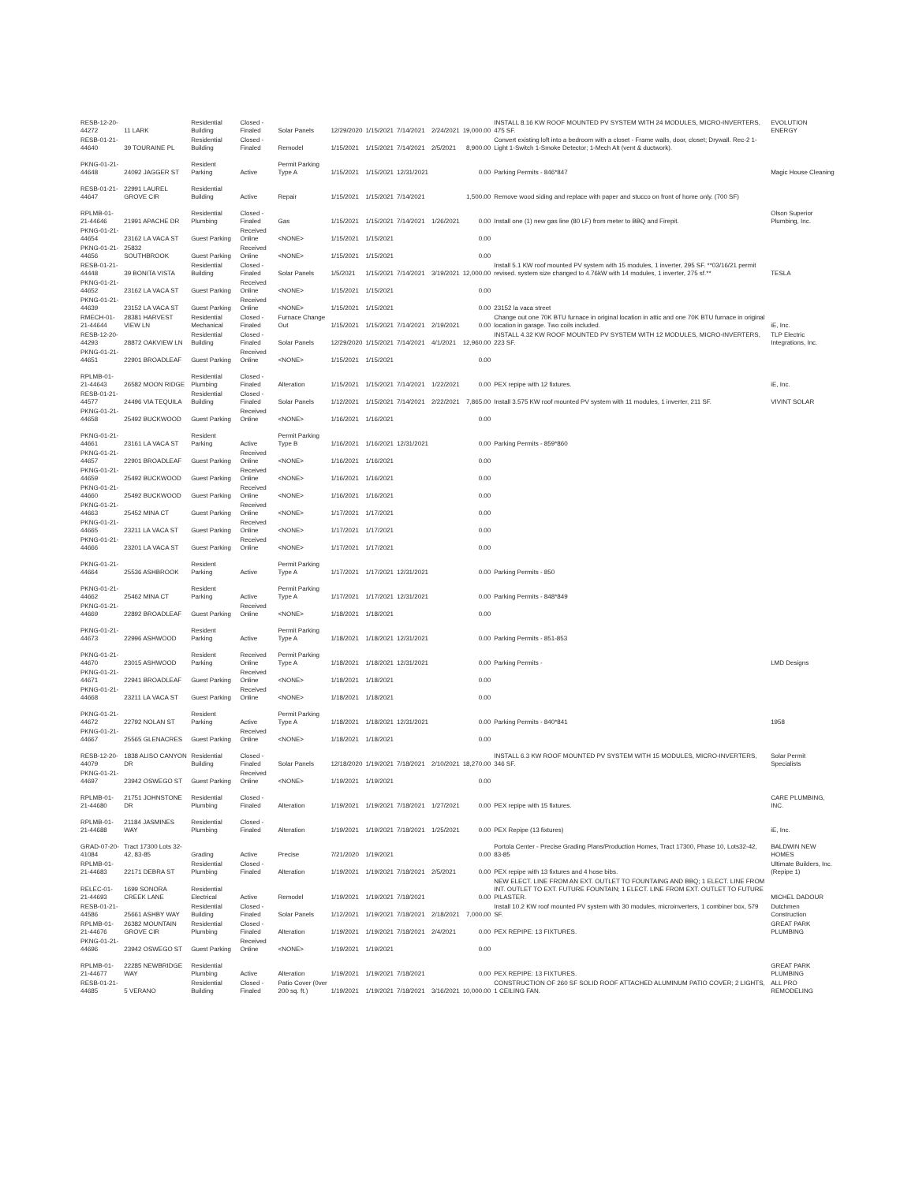| RESB-12-20-44272 | 11 LARK | Residential Building | Closed - Finaled | Solar Panels | 12/29/2020 | 1/15/2021 | 7/14/2021 | 2/24/2021 | 19,000.00 | INSTALL 8.16 KW ROOF MOUNTED PV SYSTEM WITH 24 MODULES, MICRO-INVERTERS, 475 SF. | EVOLUTION ENERGY |
| RESB-01-21-44640 | 39 TOURAINE PL | Residential Building | Closed - Finaled | Remodel | 1/15/2021 | 1/15/2021 | 7/14/2021 | 2/5/2021 | 8,900.00 | Convert existing loft into a bedroom with a closet - Frame walls, door, closet; Drywall. Rec-2 1-Light 1-Switch 1-Smoke Detector; 1-Mech Alt (vent & ductwork). | |
| PKNG-01-21-44648 | 24092 JAGGER ST | Resident Parking | Active | Permit Parking Type A | 1/15/2021 | 1/15/2021 | 12/31/2021 | | 0.00 | Parking Permits - 846*847 | Magic House Cleaning |
| RESB-01-21-44647 | 22991 LAUREL GROVE CIR | Residential Building | Active | Repair | 1/15/2021 | 1/15/2021 | 7/14/2021 | | 1,500.00 | Remove wood siding and replace with paper and stucco on front of home only. (700 SF) | |
| RPLMB-01-21-44646 | 21991 APACHE DR | Residential Plumbing | Closed - Finaled | Gas | 1/15/2021 | 1/15/2021 | 7/14/2021 | 1/26/2021 | 0.00 | Install one (1) new gas line (80 LF) from meter to BBQ and Firepit. | Olson Superior Plumbing, Inc. |
| PKNG-01-21-44654 | 23162 LA VACA ST | Guest Parking | Received Online | <NONE> | 1/15/2021 | 1/15/2021 | | | 0.00 | | |
| PKNG-01-21-44656 | 25832 SOUTHBROOK | Guest Parking | Received Online | <NONE> | 1/15/2021 | 1/15/2021 | | | 0.00 | | |
| RESB-01-21-44448 | 39 BONITA VISTA | Residential Building | Closed - Finaled | Solar Panels | 1/5/2021 | 1/15/2021 | 7/14/2021 | 3/19/2021 | 12,000.00 | Install 5.1 KW roof mounted PV system with 15 modules, 1 inverter, 295 SF. **03/16/21 permit revised. system size changed to 4.76kW with 14 modules, 1 inverter, 275 sf.** | TESLA |
| PKNG-01-21-44652 | 23162 LA VACA ST | Guest Parking | Received Online | <NONE> | 1/15/2021 | 1/15/2021 | | | 0.00 | | |
| PKNG-01-21-44639 | 23152 LA VACA ST | Guest Parking | Received Online | <NONE> | 1/15/2021 | 1/15/2021 | | | 0.00 | 23152 la vaca street | |
| RMECH-01-21-44644 | 28381 HARVEST VIEW LN | Residential Mechanical | Closed - Finaled | Furnace Change Out | 1/15/2021 | 1/15/2021 | 7/14/2021 | 2/19/2021 | 0.00 | Change out one 70K BTU furnace in original location in attic and one 70K BTU furnace in original location in garage. Two coils included. | iE, Inc. |
| RESB-12-20-44293 | 28872 OAKVIEW LN | Residential Building | Closed - Finaled | Solar Panels | 12/29/2020 | 1/15/2021 | 7/14/2021 | 4/1/2021 | 12,960.00 | INSTALL 4.32 KW ROOF MOUNTED PV SYSTEM WITH 12 MODULES, MICRO-INVERTERS, 223 SF. | TLP Electric Integrations, Inc. |
| PKNG-01-21-44651 | 22901 BROADLEAF | Guest Parking | Received Online | <NONE> | 1/15/2021 | 1/15/2021 | | | 0.00 | | |
| RPLMB-01-21-44643 | 26582 MOON RIDGE | Residential Plumbing | Closed - Finaled | Alteration | 1/15/2021 | 1/15/2021 | 7/14/2021 | 1/22/2021 | 0.00 | PEX repipe with 12 fixtures. | iE, Inc. |
| RESB-01-21-44577 | 24496 VIA TEQUILA | Residential Building | Closed - Finaled | Solar Panels | 1/12/2021 | 1/15/2021 | 7/14/2021 | 2/22/2021 | 7,865.00 | Install 3.575 KW roof mounted PV system with 11 modules, 1 inverter, 211 SF. | VIVINT SOLAR |
| PKNG-01-21-44658 | 25492 BUCKWOOD | Guest Parking | Received Online | <NONE> | 1/16/2021 | 1/16/2021 | | | 0.00 | | |
| PKNG-01-21-44661 | 23161 LA VACA ST | Resident Parking | Active | Permit Parking Type B | 1/16/2021 | 1/16/2021 | 12/31/2021 | | 0.00 | Parking Permits - 859*860 | |
| PKNG-01-21-44657 | 22901 BROADLEAF | Guest Parking | Received Online | <NONE> | 1/16/2021 | 1/16/2021 | | | 0.00 | | |
| PKNG-01-21-44659 | 25492 BUCKWOOD | Guest Parking | Received Online | <NONE> | 1/16/2021 | 1/16/2021 | | | 0.00 | | |
| PKNG-01-21-44660 | 25492 BUCKWOOD | Guest Parking | Received Online | <NONE> | 1/16/2021 | 1/16/2021 | | | 0.00 | | |
| PKNG-01-21-44663 | 25452 MINA CT | Guest Parking | Received Online | <NONE> | 1/17/2021 | 1/17/2021 | | | 0.00 | | |
| PKNG-01-21-44665 | 23211 LA VACA ST | Guest Parking | Received Online | <NONE> | 1/17/2021 | 1/17/2021 | | | 0.00 | | |
| PKNG-01-21-44666 | 23201 LA VACA ST | Guest Parking | Received Online | <NONE> | 1/17/2021 | 1/17/2021 | | | 0.00 | | |
| PKNG-01-21-44664 | 25536 ASHBROOK | Resident Parking | Active | Permit Parking Type A | 1/17/2021 | 1/17/2021 | 12/31/2021 | | 0.00 | Parking Permits - 850 | |
| PKNG-01-21-44662 | 25462 MINA CT | Resident Parking | Active | Permit Parking Type A | 1/17/2021 | 1/17/2021 | 12/31/2021 | | 0.00 | Parking Permits - 848*849 | |
| PKNG-01-21-44669 | 22892 BROADLEAF | Guest Parking | Received Online | <NONE> | 1/18/2021 | 1/18/2021 | | | 0.00 | | |
| PKNG-01-21-44673 | 22996 ASHWOOD | Resident Parking | Active | Permit Parking Type A | 1/18/2021 | 1/18/2021 | 12/31/2021 | | 0.00 | Parking Permits - 851-853 | |
| PKNG-01-21-44670 | 23015 ASHWOOD | Resident Parking | Received Online | Permit Parking Type A | 1/18/2021 | 1/18/2021 | 12/31/2021 | | 0.00 | Parking Permits - | LMD Designs |
| PKNG-01-21-44671 | 22941 BROADLEAF | Guest Parking | Received Online | <NONE> | 1/18/2021 | 1/18/2021 | | | 0.00 | | |
| PKNG-01-21-44668 | 23211 LA VACA ST | Guest Parking | Received Online | <NONE> | 1/18/2021 | 1/18/2021 | | | 0.00 | | |
| PKNG-01-21-44672 | 22792 NOLAN ST | Resident Parking | Active | Permit Parking Type A | 1/18/2021 | 1/18/2021 | 12/31/2021 | | 0.00 | Parking Permits - 840*841 | 1958 |
| PKNG-01-21-44667 | 25565 GLENACRES | Guest Parking | Received Online | <NONE> | 1/18/2021 | 1/18/2021 | | | 0.00 | | |
| RESB-12-20-44079 | 1838 ALISO CANYON DR | Residential Building | Closed - Finaled | Solar Panels | 12/18/2020 | 1/19/2021 | 7/18/2021 | 2/10/2021 | 18,270.00 | INSTALL 6.3 KW ROOF MOUNTED PV SYSTEM WITH 15 MODULES, MICRO-INVERTERS, 346 SF. | Solar Permit Specialists |
| PKNG-01-21-44697 | 23942 OSWEGO ST | Guest Parking | Received Online | <NONE> | 1/19/2021 | 1/19/2021 | | | 0.00 | | |
| RPLMB-01-21-44680 | 21751 JOHNSTONE DR | Residential Plumbing | Closed - Finaled | Alteration | 1/19/2021 | 1/19/2021 | 7/18/2021 | 1/27/2021 | 0.00 | PEX repipe with 15 fixtures. | CARE PLUMBING, INC. |
| RPLMB-01-21-44688 | 21184 JASMINES WAY | Residential Plumbing | Closed - Finaled | Alteration | 1/19/2021 | 1/19/2021 | 7/18/2021 | 1/25/2021 | 0.00 | PEX Repipe (13 fixtures) | iE, Inc. |
| GRAD-07-20-41084 | Tract 17300 Lots 32-42, 83-85 | Grading | Active | Precise | 7/21/2020 | 1/19/2021 | | | 0.00 | Portola Center - Precise Grading Plans/Production Homes, Tract 17300, Phase 10, Lots32-42, 83-85 | BALDWIN NEW HOMES |
| RPLMB-01-21-44683 | 22171 DEBRA ST | Residential Plumbing | Closed - Finaled | Alteration | 1/19/2021 | 1/19/2021 | 7/18/2021 | 2/5/2021 | 0.00 | PEX repipe with 13 fixtures and 4 hose bibs. | Ultimate Builders, Inc. (Repipe 1) |
| RELEC-01-21-44693 | 1699 SONORA CREEK LANE | Residential Electrical | Active | Remodel | 1/19/2021 | 1/19/2021 | 7/18/2021 | | 0.00 | NEW ELECT. LINE FROM AN EXT. OUTLET TO FOUNTAING AND BBQ; 1 ELECT. LINE FROM INT. OUTLET TO EXT. FUTURE FOUNTAIN; 1 ELECT. LINE FROM EXT. OUTLET TO FUTURE PILASTER. | MICHEL DADOUR |
| RESB-01-21-44586 | 25661 ASHBY WAY | Residential Building | Closed - Finaled | Solar Panels | 1/12/2021 | 1/19/2021 | 7/18/2021 | 2/18/2021 | 7,000.00 | Install 10.2 KW roof mounted PV system with 30 modules, microinverters, 1 combiner box, 579 SF. | Dutchmen Construction |
| RPLMB-01-21-44676 | 26382 MOUNTAIN GROVE CIR | Residential Plumbing | Closed - Finaled | Alteration | 1/19/2021 | 1/19/2021 | 7/18/2021 | 2/4/2021 | 0.00 | PEX REPIPE: 13 FIXTURES. | GREAT PARK PLUMBING |
| PKNG-01-21-44696 | 23942 OSWEGO ST | Guest Parking | Received Online | <NONE> | 1/19/2021 | 1/19/2021 | | | 0.00 | | |
| RPLMB-01-21-44677 | 22285 NEWBRIDGE WAY | Residential Plumbing | Active | Alteration | 1/19/2021 | 1/19/2021 | 7/18/2021 | | 0.00 | PEX REPIPE: 13 FIXTURES. | GREAT PARK PLUMBING |
| RESB-01-21-44685 | 5 VERANO | Residential Building | Closed - Finaled | Patio Cover (0ver 200 sq. ft.) | 1/19/2021 | 1/19/2021 | 7/18/2021 | 3/16/2021 | 10,000.00 | CONSTRUCTION OF 260 SF SOLID ROOF ATTACHED ALUMINUM PATIO COVER; 2 LIGHTS, 1 CEILING FAN. | ALL PRO REMODELING |